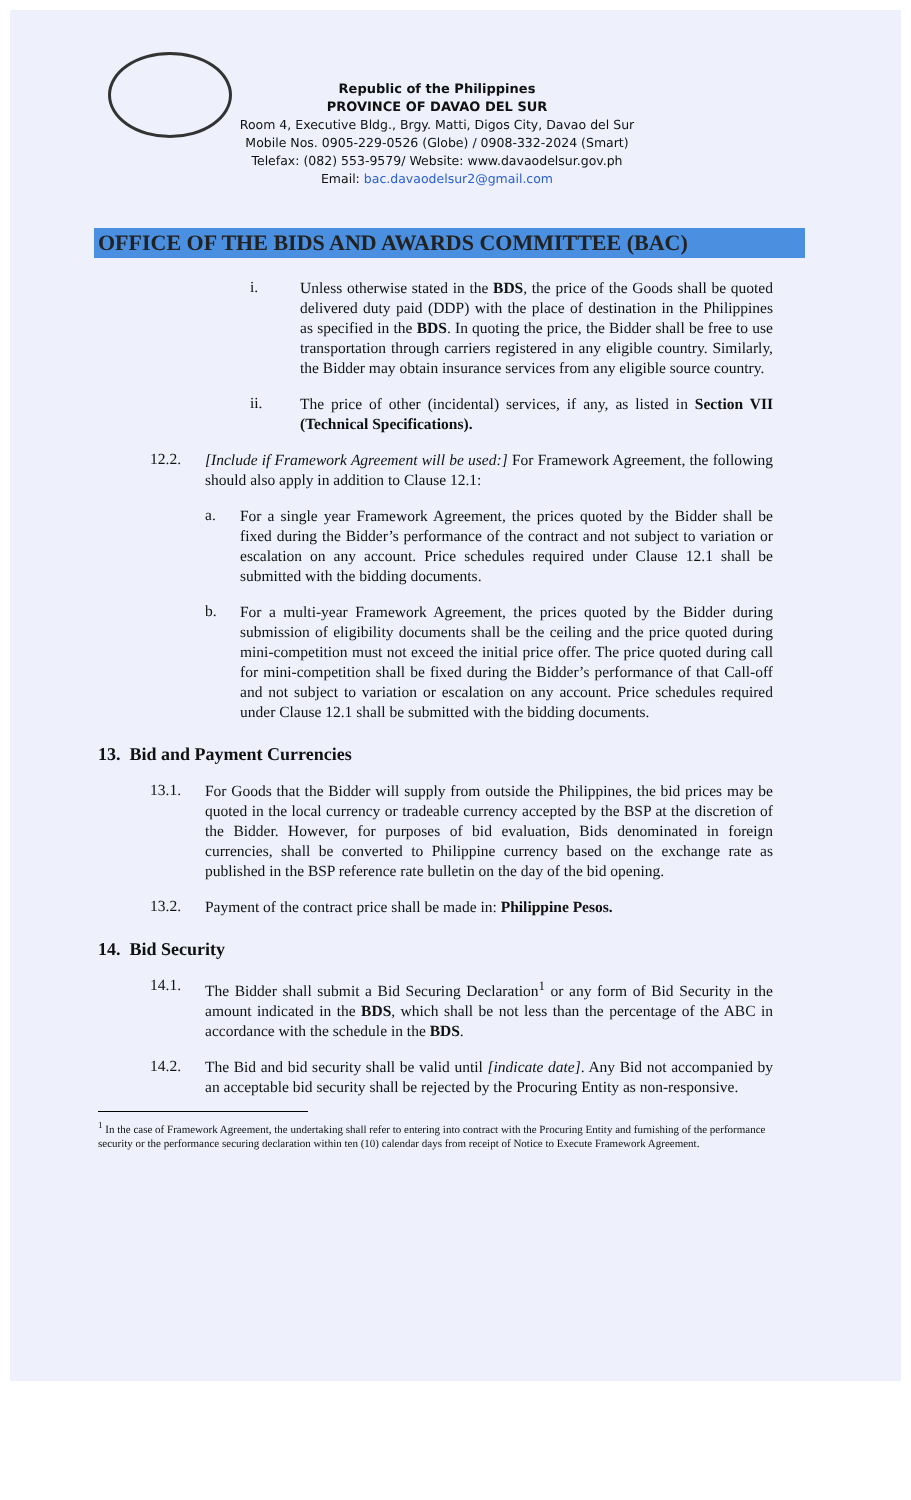Republic of the Philippines
PROVINCE OF DAVAO DEL SUR
Room 4, Executive Bldg., Brgy. Matti, Digos City, Davao del Sur
Mobile Nos. 0905-229-0526 (Globe) / 0908-332-2024 (Smart)
Telefax: (082) 553-9579/ Website: www.davaodelsur.gov.ph
Email: bac.davaodelsur2@gmail.com
OFFICE OF THE BIDS AND AWARDS COMMITTEE (BAC)
i.
Unless otherwise stated in the BDS, the price of the Goods shall be quoted delivered duty paid (DDP) with the place of destination in the Philippines as specified in the BDS. In quoting the price, the Bidder shall be free to use transportation through carriers registered in any eligible country. Similarly, the Bidder may obtain insurance services from any eligible source country.
ii.
The price of other (incidental) services, if any, as listed in Section VII (Technical Specifications).
12.2.
[Include if Framework Agreement will be used:] For Framework Agreement, the following should also apply in addition to Clause 12.1:
a.
For a single year Framework Agreement, the prices quoted by the Bidder shall be fixed during the Bidder’s performance of the contract and not subject to variation or escalation on any account. Price schedules required under Clause 12.1 shall be submitted with the bidding documents.
b.
For a multi-year Framework Agreement, the prices quoted by the Bidder during submission of eligibility documents shall be the ceiling and the price quoted during mini-competition must not exceed the initial price offer. The price quoted during call for mini-competition shall be fixed during the Bidder’s performance of that Call-off and not subject to variation or escalation on any account. Price schedules required under Clause 12.1 shall be submitted with the bidding documents.
13. Bid and Payment Currencies
13.1.
For Goods that the Bidder will supply from outside the Philippines, the bid prices may be quoted in the local currency or tradeable currency accepted by the BSP at the discretion of the Bidder. However, for purposes of bid evaluation, Bids denominated in foreign currencies, shall be converted to Philippine currency based on the exchange rate as published in the BSP reference rate bulletin on the day of the bid opening.
13.2.
Payment of the contract price shall be made in: Philippine Pesos.
14. Bid Security
14.1.
The Bidder shall submit a Bid Securing Declaration<sup>1</sup> or any form of Bid Security in the amount indicated in the BDS, which shall be not less than the percentage of the ABC in accordance with the schedule in the BDS.
14.2.
The Bid and bid security shall be valid until [indicate date]. Any Bid not accompanied by an acceptable bid security shall be rejected by the Procuring Entity as non-responsive.
<sup>1</sup> In the case of Framework Agreement, the undertaking shall refer to entering into contract with the Procuring Entity and furnishing of the performance security or the performance securing declaration within ten (10) calendar days from receipt of Notice to Execute Framework Agreement.